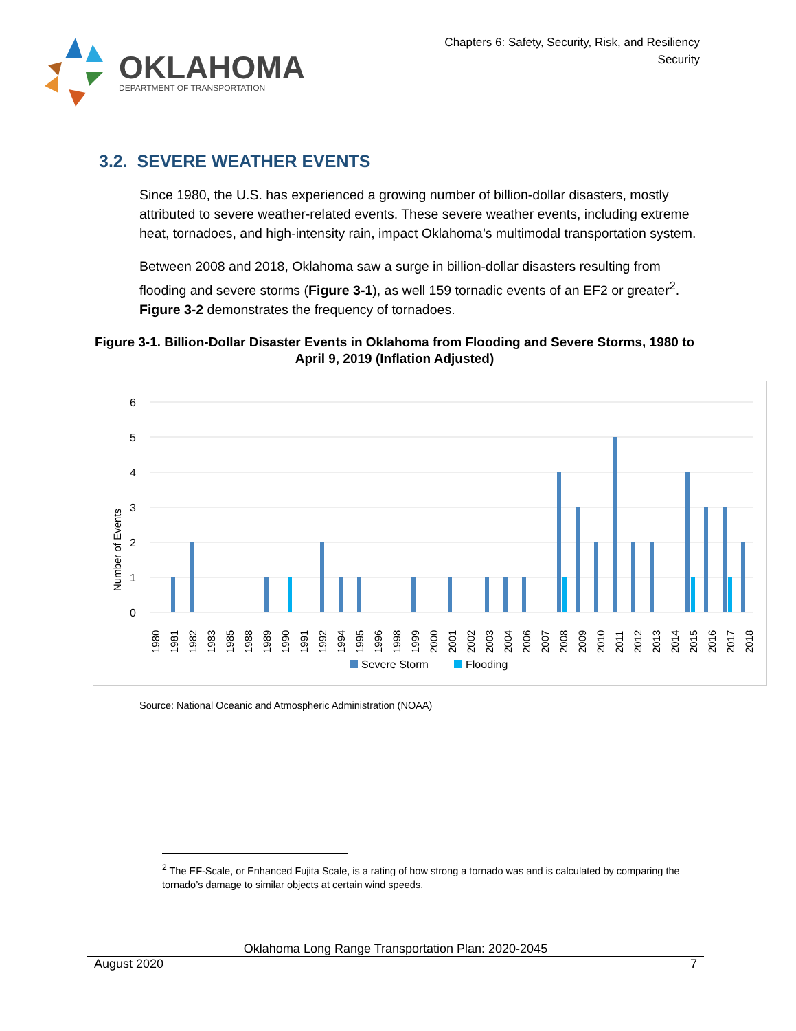OKLAHOMA
DEPARTMENT OF TRANSPORTATION
Chapters 6: Safety, Security, Risk, and Resiliency
Security
3.2. SEVERE WEATHER EVENTS
Since 1980, the U.S. has experienced a growing number of billion-dollar disasters, mostly attributed to severe weather-related events. These severe weather events, including extreme heat, tornadoes, and high-intensity rain, impact Oklahoma’s multimodal transportation system.
Between 2008 and 2018, Oklahoma saw a surge in billion-dollar disasters resulting from flooding and severe storms (Figure 3-1), as well 159 tornadic events of an EF2 or greater<sup>2</sup>. Figure 3-2 demonstrates the frequency of tornadoes.
Figure 3-1. Billion-Dollar Disaster Events in Oklahoma from Flooding and Severe Storms, 1980 to April 9, 2019 (Inflation Adjusted)
Number of Events
6
5
4
3
2
1
0
1980
1981
1982
1983
1985
1988
1989
1990
1991
1992
1994
1995
1996
1998
1999
2000
2001
2002
2003
2004
2006
2007
2008
2009
2010
2011
2012
2013
2014
2015
2016
2017
2018
Severe Storm
Flooding
Source: National Oceanic and Atmospheric Administration (NOAA)
<sup>2</sup> The EF-Scale, or Enhanced Fujita Scale, is a rating of how strong a tornado was and is calculated by comparing the tornado’s damage to similar objects at certain wind speeds.
Oklahoma Long Range Transportation Plan: 2020-2045
August 2020 7